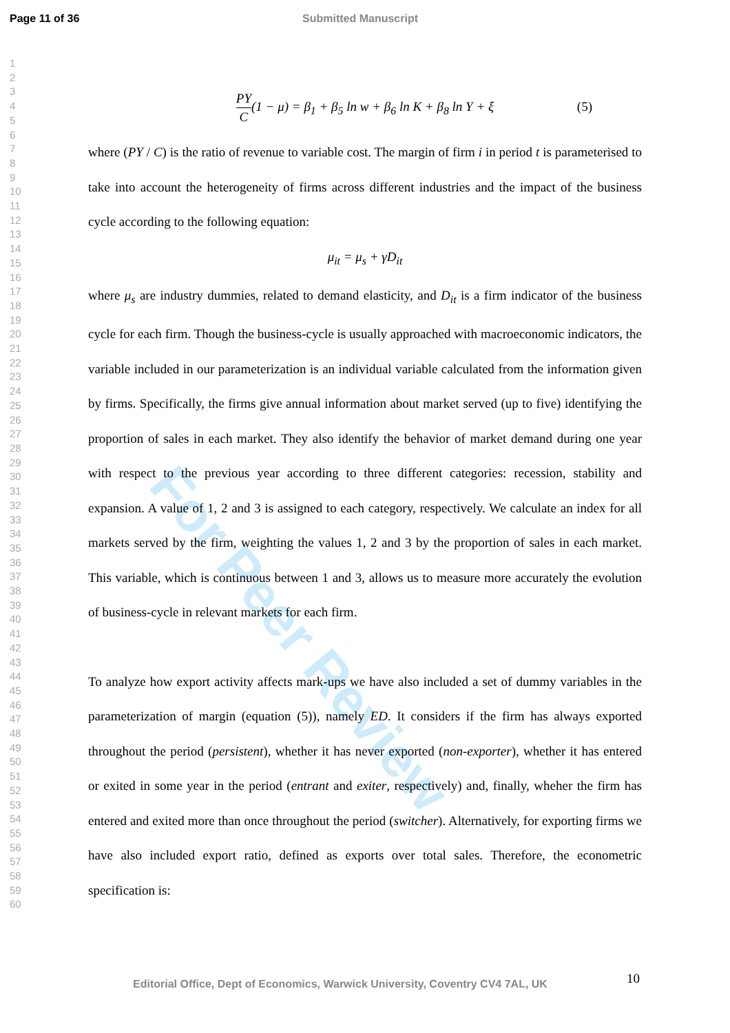Page 11 of 36 Submitted Manuscript
1
2
3
4
5
6
7
8
9
10
11
12
13
14
15
16
17
18
19
20
21
22
23
24
25
26
27
28
29
30
31
32
33
34
35
36
37
38
39
40
41
42
43
44
45
46
47
48
49
50
51
52
53
54
55
56
57
58
59
60
For Peer Review
PY C(1 − μ) = β<sub>1</sub> + β<sub>5</sub> ln w + β<sub>6</sub> ln K + β<sub>8</sub> ln Y + ξ (5)
where (PY / C) is the ratio of revenue to variable cost. The margin of firm i in period t is parameterised to take into account the heterogeneity of firms across different industries and the impact of the business cycle according to the following equation:
μ<sub>it</sub> = μ<sub>s</sub> + γD<sub>it</sub>
where μ<sub>s</sub> are industry dummies, related to demand elasticity, and D<sub>it</sub> is a firm indicator of the business cycle for each firm. Though the business-cycle is usually approached with macroeconomic indicators, the variable included in our parameterization is an individual variable calculated from the information given by firms. Specifically, the firms give annual information about market served (up to five) identifying the proportion of sales in each market. They also identify the behavior of market demand during one year with respect to the previous year according to three different categories: recession, stability and expansion. A value of 1, 2 and 3 is assigned to each category, respectively. We calculate an index for all markets served by the firm, weighting the values 1, 2 and 3 by the proportion of sales in each market. This variable, which is continuous between 1 and 3, allows us to measure more accurately the evolution of business-cycle in relevant markets for each firm.
To analyze how export activity affects mark-ups we have also included a set of dummy variables in the parameterization of margin (equation (5)), namely ED. It considers if the firm has always exported throughout the period (persistent), whether it has never exported (non-exporter), whether it has entered or exited in some year in the period (entrant and exiter, respectively) and, finally, wheher the firm has entered and exited more than once throughout the period (switcher). Alternatively, for exporting firms we have also included export ratio, defined as exports over total sales. Therefore, the econometric specification is:
10
Editorial Office, Dept of Economics, Warwick University, Coventry CV4 7AL, UK